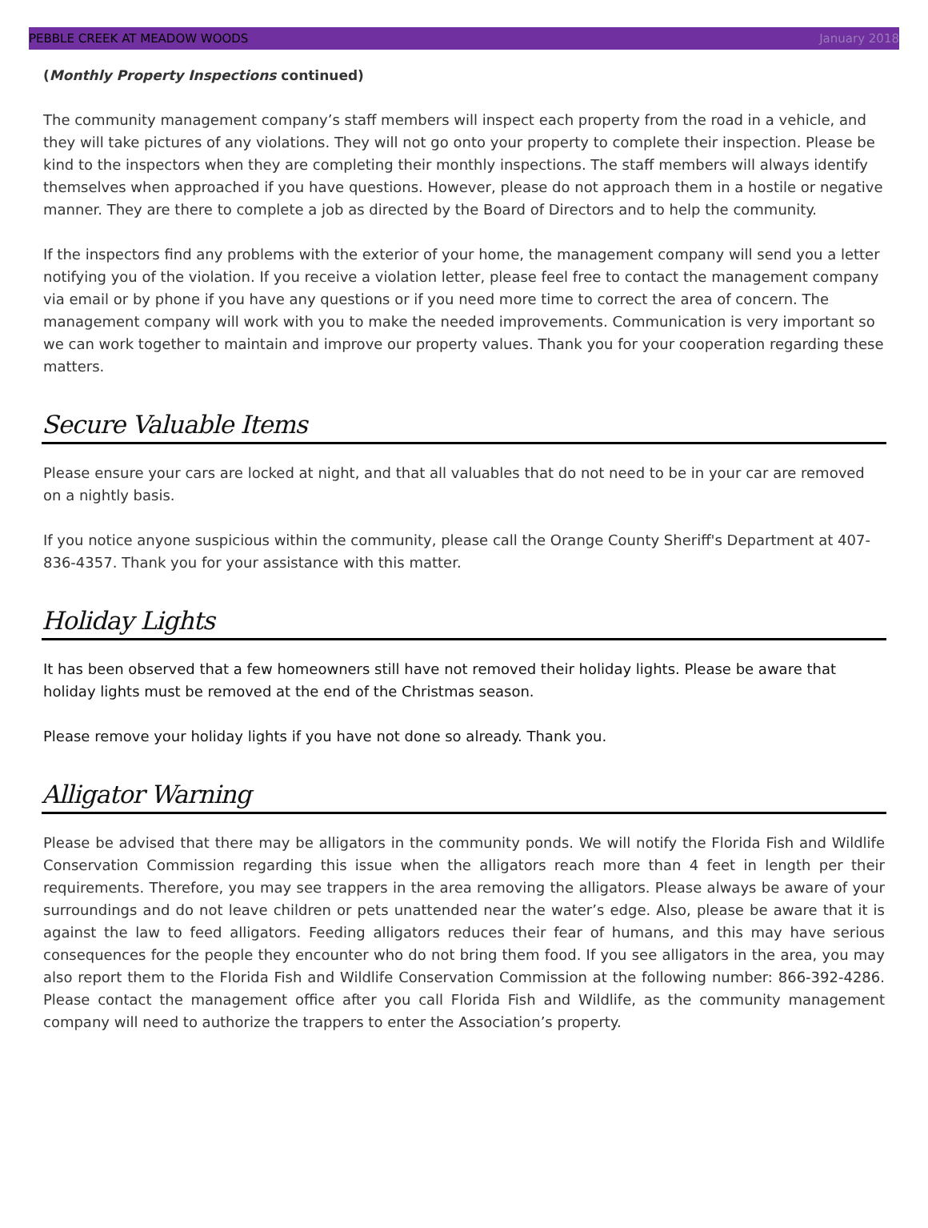PEBBLE CREEK AT MEADOW WOODS January 2018
(Monthly Property Inspections continued)
The community management company’s staff members will inspect each property from the road in a vehicle, and they will take pictures of any violations. They will not go onto your property to complete their inspection. Please be kind to the inspectors when they are completing their monthly inspections. The staff members will always identify themselves when approached if you have questions. However, please do not approach them in a hostile or negative manner. They are there to complete a job as directed by the Board of Directors and to help the community.
If the inspectors find any problems with the exterior of your home, the management company will send you a letter notifying you of the violation. If you receive a violation letter, please feel free to contact the management company via email or by phone if you have any questions or if you need more time to correct the area of concern. The management company will work with you to make the needed improvements. Communication is very important so we can work together to maintain and improve our property values. Thank you for your cooperation regarding these matters.
Secure Valuable Items
Please ensure your cars are locked at night, and that all valuables that do not need to be in your car are removed on a nightly basis.
If you notice anyone suspicious within the community, please call the Orange County Sheriff's Department at 407-836-4357. Thank you for your assistance with this matter.
Holiday Lights
It has been observed that a few homeowners still have not removed their holiday lights. Please be aware that holiday lights must be removed at the end of the Christmas season.
Please remove your holiday lights if you have not done so already. Thank you.
Alligator Warning
Please be advised that there may be alligators in the community ponds. We will notify the Florida Fish and Wildlife Conservation Commission regarding this issue when the alligators reach more than 4 feet in length per their requirements. Therefore, you may see trappers in the area removing the alligators. Please always be aware of your surroundings and do not leave children or pets unattended near the water’s edge. Also, please be aware that it is against the law to feed alligators. Feeding alligators reduces their fear of humans, and this may have serious consequences for the people they encounter who do not bring them food. If you see alligators in the area, you may also report them to the Florida Fish and Wildlife Conservation Commission at the following number: 866-392-4286. Please contact the management office after you call Florida Fish and Wildlife, as the community management company will need to authorize the trappers to enter the Association’s property.